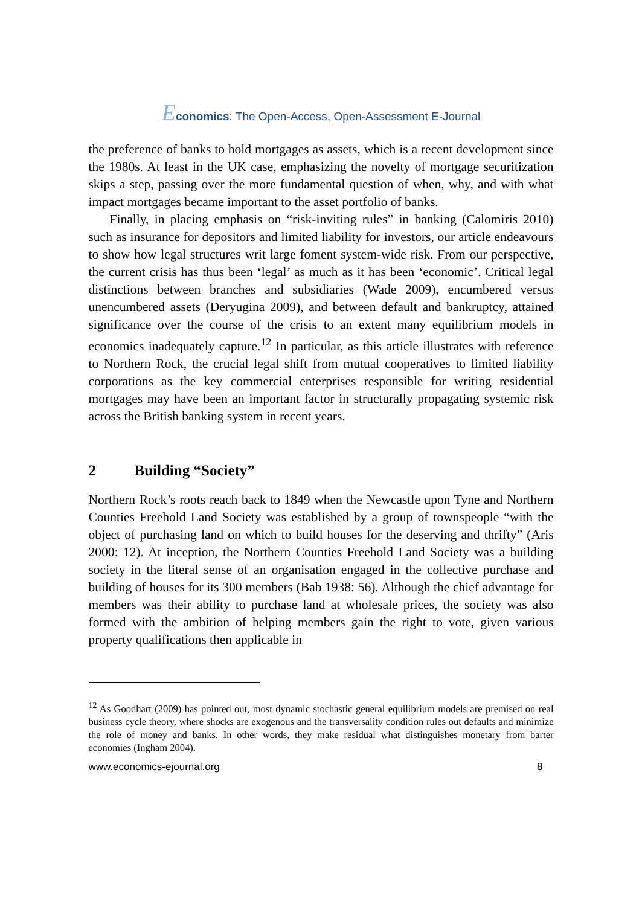Economics: The Open-Access, Open-Assessment E-Journal
the preference of banks to hold mortgages as assets, which is a recent development since the 1980s. At least in the UK case, emphasizing the novelty of mortgage securitization skips a step, passing over the more fundamental question of when, why, and with what impact mortgages became important to the asset portfolio of banks.
Finally, in placing emphasis on “risk-inviting rules” in banking (Calomiris 2010) such as insurance for depositors and limited liability for investors, our article endeavours to show how legal structures writ large foment system-wide risk. From our perspective, the current crisis has thus been ‘legal’ as much as it has been ‘economic’. Critical legal distinctions between branches and subsidiaries (Wade 2009), encumbered versus unencumbered assets (Deryugina 2009), and between default and bankruptcy, attained significance over the course of the crisis to an extent many equilibrium models in economics inadequately capture.<sup>12</sup> In particular, as this article illustrates with reference to Northern Rock, the crucial legal shift from mutual cooperatives to limited liability corporations as the key commercial enterprises responsible for writing residential mortgages may have been an important factor in structurally propagating systemic risk across the British banking system in recent years.
2 Building “Society”
Northern Rock’s roots reach back to 1849 when the Newcastle upon Tyne and Northern Counties Freehold Land Society was established by a group of townspeople “with the object of purchasing land on which to build houses for the deserving and thrifty” (Aris 2000: 12). At inception, the Northern Counties Freehold Land Society was a building society in the literal sense of an organisation engaged in the collective purchase and building of houses for its 300 members (Bab 1938: 56). Although the chief advantage for members was their ability to purchase land at wholesale prices, the society was also formed with the ambition of helping members gain the right to vote, given various property qualifications then applicable in
<sup>12</sup> As Goodhart (2009) has pointed out, most dynamic stochastic general equilibrium models are premised on real business cycle theory, where shocks are exogenous and the transversality condition rules out defaults and minimize the role of money and banks. In other words, they make residual what distinguishes monetary from barter economies (Ingham 2004).
www.economics-ejournal.org 8